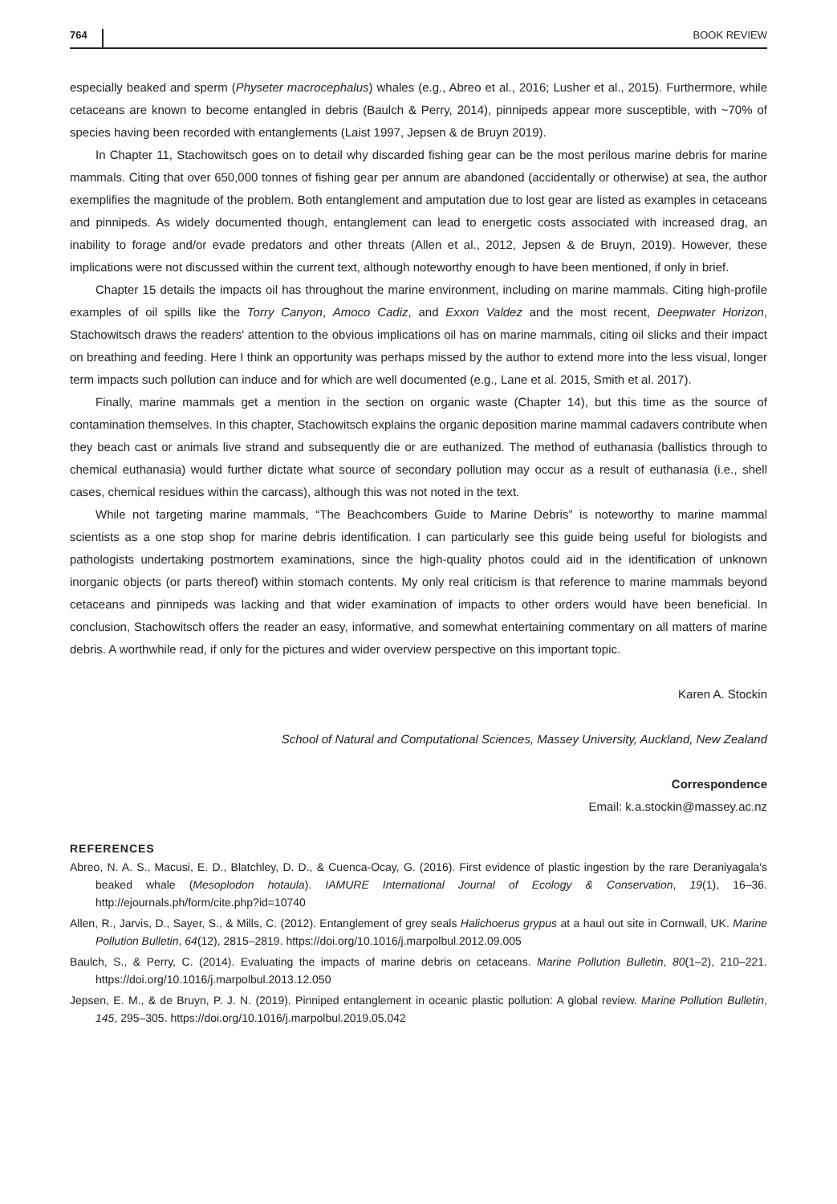764 BOOK REVIEW
especially beaked and sperm (Physeter macrocephalus) whales (e.g., Abreo et al., 2016; Lusher et al., 2015). Furthermore, while cetaceans are known to become entangled in debris (Baulch & Perry, 2014), pinnipeds appear more susceptible, with ~70% of species having been recorded with entanglements (Laist 1997, Jepsen & de Bruyn 2019).
In Chapter 11, Stachowitsch goes on to detail why discarded fishing gear can be the most perilous marine debris for marine mammals. Citing that over 650,000 tonnes of fishing gear per annum are abandoned (accidentally or otherwise) at sea, the author exemplifies the magnitude of the problem. Both entanglement and amputation due to lost gear are listed as examples in cetaceans and pinnipeds. As widely documented though, entanglement can lead to energetic costs associated with increased drag, an inability to forage and/or evade predators and other threats (Allen et al., 2012, Jepsen & de Bruyn, 2019). However, these implications were not discussed within the current text, although noteworthy enough to have been mentioned, if only in brief.
Chapter 15 details the impacts oil has throughout the marine environment, including on marine mammals. Citing high-profile examples of oil spills like the Torry Canyon, Amoco Cadiz, and Exxon Valdez and the most recent, Deepwater Horizon, Stachowitsch draws the readers' attention to the obvious implications oil has on marine mammals, citing oil slicks and their impact on breathing and feeding. Here I think an opportunity was perhaps missed by the author to extend more into the less visual, longer term impacts such pollution can induce and for which are well documented (e.g., Lane et al. 2015, Smith et al. 2017).
Finally, marine mammals get a mention in the section on organic waste (Chapter 14), but this time as the source of contamination themselves. In this chapter, Stachowitsch explains the organic deposition marine mammal cadavers contribute when they beach cast or animals live strand and subsequently die or are euthanized. The method of euthanasia (ballistics through to chemical euthanasia) would further dictate what source of secondary pollution may occur as a result of euthanasia (i.e., shell cases, chemical residues within the carcass), although this was not noted in the text.
While not targeting marine mammals, “The Beachcombers Guide to Marine Debris” is noteworthy to marine mammal scientists as a one stop shop for marine debris identification. I can particularly see this guide being useful for biologists and pathologists undertaking postmortem examinations, since the high-quality photos could aid in the identification of unknown inorganic objects (or parts thereof) within stomach contents. My only real criticism is that reference to marine mammals beyond cetaceans and pinnipeds was lacking and that wider examination of impacts to other orders would have been beneficial. In conclusion, Stachowitsch offers the reader an easy, informative, and somewhat entertaining commentary on all matters of marine debris. A worthwhile read, if only for the pictures and wider overview perspective on this important topic.
Karen A. Stockin
School of Natural and Computational Sciences, Massey University, Auckland, New Zealand
Correspondence
Email: k.a.stockin@massey.ac.nz
REFERENCES
Abreo, N. A. S., Macusi, E. D., Blatchley, D. D., & Cuenca-Ocay, G. (2016). First evidence of plastic ingestion by the rare Deraniyagala's beaked whale (Mesoplodon hotaula). IAMURE International Journal of Ecology & Conservation, 19(1), 16–36. http://ejournals.ph/form/cite.php?id=10740
Allen, R., Jarvis, D., Sayer, S., & Mills, C. (2012). Entanglement of grey seals Halichoerus grypus at a haul out site in Cornwall, UK. Marine Pollution Bulletin, 64(12), 2815–2819. https://doi.org/10.1016/j.marpolbul.2012.09.005
Baulch, S., & Perry, C. (2014). Evaluating the impacts of marine debris on cetaceans. Marine Pollution Bulletin, 80(1–2), 210–221. https://doi.org/10.1016/j.marpolbul.2013.12.050
Jepsen, E. M., & de Bruyn, P. J. N. (2019). Pinniped entanglement in oceanic plastic pollution: A global review. Marine Pollution Bulletin, 145, 295–305. https://doi.org/10.1016/j.marpolbul.2019.05.042